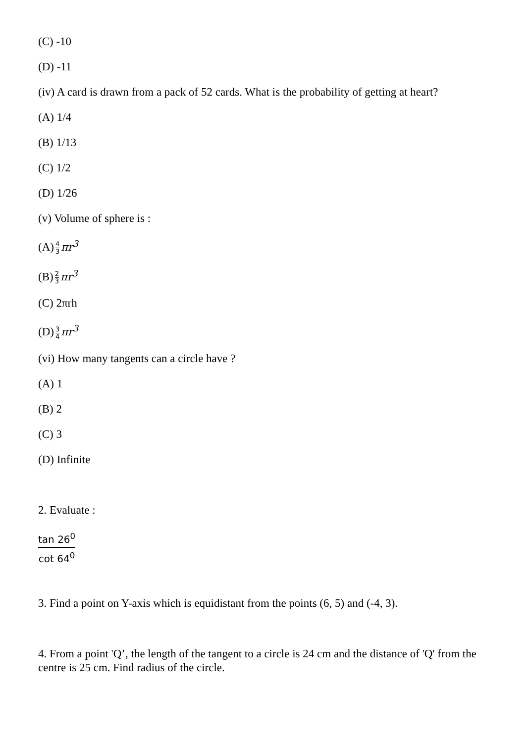(C) -10
(D) -11
(iv) A card is drawn from a pack of 52 cards. What is the probability of getting at heart?
(A) 1/4
(B) 1/13
(C) 1/2
(D) 1/26
(v) Volume of sphere is :
(A) 4 3 πr<sup>3</sup>
(B) 2 3 πr<sup>3</sup>
(C) 2πrh
(D) 3 4 πr<sup>3</sup>
(vi) How many tangents can a circle have ?
(A) 1
(B) 2
(C) 3
(D) Infinite
2. Evaluate :
tan 26<sup>0</sup> cot 64<sup>0</sup>
3. Find a point on Y-axis which is equidistant from the points (6, 5) and (-4, 3).
4. From a point 'Q’, the length of the tangent to a circle is 24 cm and the distance of 'Q' from the centre is 25 cm. Find radius of the circle.